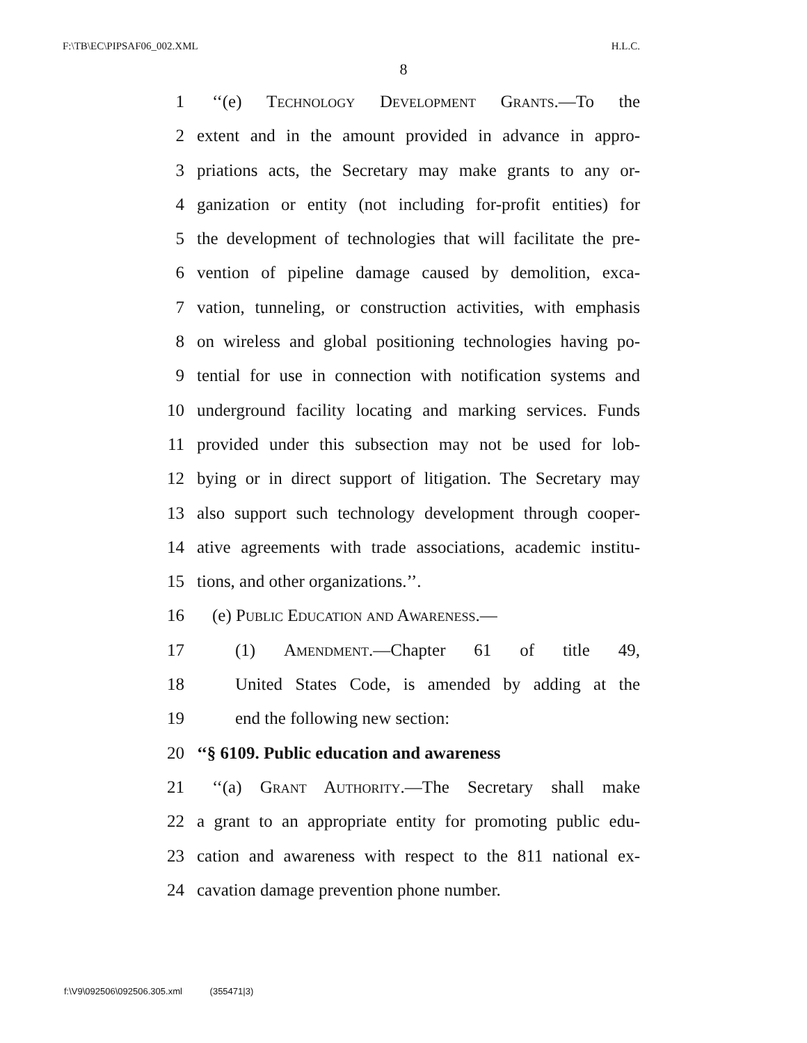F:\TB\EC\PIPSAF06_002.XML H.L.C.
8
1 ‘‘(e) Technology Development Grants.—To the
2 extent and in the amount provided in advance in appro-
3 priations acts, the Secretary may make grants to any or-
4 ganization or entity (not including for-profit entities) for
5 the development of technologies that will facilitate the pre-
6 vention of pipeline damage caused by demolition, exca-
7 vation, tunneling, or construction activities, with emphasis
8 on wireless and global positioning technologies having po-
9 tential for use in connection with notification systems and
10 underground facility locating and marking services. Funds
11 provided under this subsection may not be used for lob-
12 bying or in direct support of litigation. The Secretary may
13 also support such technology development through cooper-
14 ative agreements with trade associations, academic institu-
15 tions, and other organizations.’’.
16 (e) Public Education and Awareness.—
17 (1) Amendment.—Chapter 61 of title 49,
18 United States Code, is amended by adding at the
19 end the following new section:
20 ‘‘§ 6109. Public education and awareness
21 ‘‘(a) Grant Authority.—The Secretary shall make
22 a grant to an appropriate entity for promoting public edu-
23 cation and awareness with respect to the 811 national ex-
24 cavation damage prevention phone number.
f:\V9\092506\092506.305.xml (355471|3)